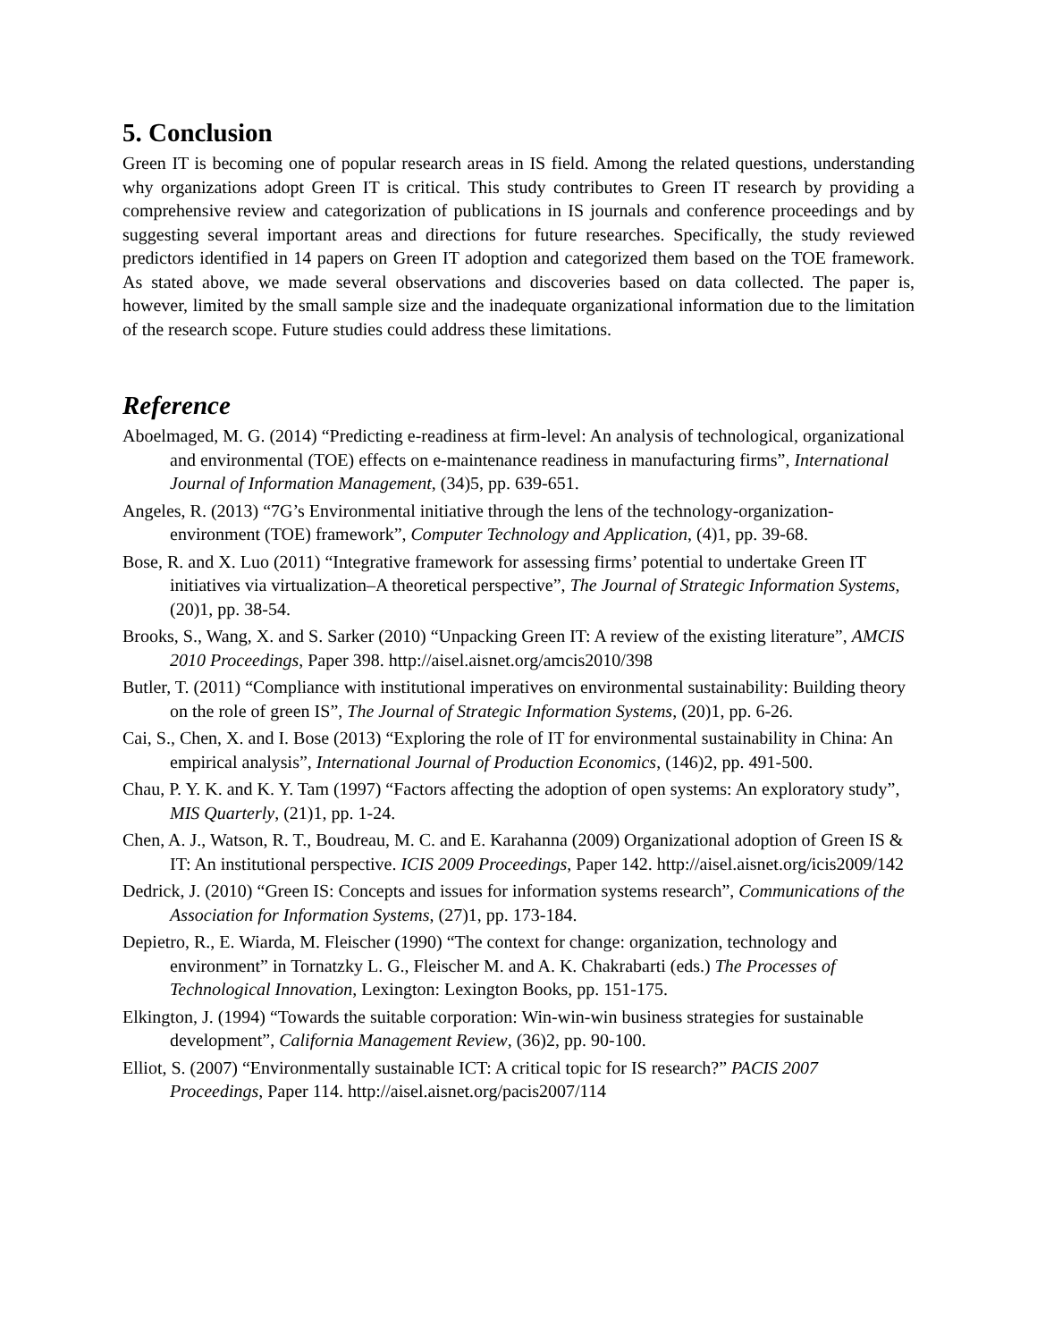5. Conclusion
Green IT is becoming one of popular research areas in IS field. Among the related questions, understanding why organizations adopt Green IT is critical. This study contributes to Green IT research by providing a comprehensive review and categorization of publications in IS journals and conference proceedings and by suggesting several important areas and directions for future researches. Specifically, the study reviewed predictors identified in 14 papers on Green IT adoption and categorized them based on the TOE framework. As stated above, we made several observations and discoveries based on data collected. The paper is, however, limited by the small sample size and the inadequate organizational information due to the limitation of the research scope. Future studies could address these limitations.
Reference
Aboelmaged, M. G. (2014) “Predicting e-readiness at firm-level: An analysis of technological, organizational and environmental (TOE) effects on e-maintenance readiness in manufacturing firms”, International Journal of Information Management, (34)5, pp. 639-651.
Angeles, R. (2013) “7G’s Environmental initiative through the lens of the technology-organization-environment (TOE) framework”, Computer Technology and Application, (4)1, pp. 39-68.
Bose, R. and X. Luo (2011) “Integrative framework for assessing firms’ potential to undertake Green IT initiatives via virtualization–A theoretical perspective”, The Journal of Strategic Information Systems, (20)1, pp. 38-54.
Brooks, S., Wang, X. and S. Sarker (2010) “Unpacking Green IT: A review of the existing literature”, AMCIS 2010 Proceedings, Paper 398. http://aisel.aisnet.org/amcis2010/398
Butler, T. (2011) “Compliance with institutional imperatives on environmental sustainability: Building theory on the role of green IS”, The Journal of Strategic Information Systems, (20)1, pp. 6-26.
Cai, S., Chen, X. and I. Bose (2013) “Exploring the role of IT for environmental sustainability in China: An empirical analysis”, International Journal of Production Economics, (146)2, pp. 491-500.
Chau, P. Y. K. and K. Y. Tam (1997) “Factors affecting the adoption of open systems: An exploratory study”, MIS Quarterly, (21)1, pp. 1-24.
Chen, A. J., Watson, R. T., Boudreau, M. C. and E. Karahanna (2009) Organizational adoption of Green IS & IT: An institutional perspective. ICIS 2009 Proceedings, Paper 142. http://aisel.aisnet.org/icis2009/142
Dedrick, J. (2010) “Green IS: Concepts and issues for information systems research”, Communications of the Association for Information Systems, (27)1, pp. 173-184.
Depietro, R., E. Wiarda, M. Fleischer (1990) “The context for change: organization, technology and environment” in Tornatzky L. G., Fleischer M. and A. K. Chakrabarti (eds.) The Processes of Technological Innovation, Lexington: Lexington Books, pp. 151-175.
Elkington, J. (1994) “Towards the suitable corporation: Win-win-win business strategies for sustainable development”, California Management Review, (36)2, pp. 90-100.
Elliot, S. (2007) “Environmentally sustainable ICT: A critical topic for IS research?” PACIS 2007 Proceedings, Paper 114. http://aisel.aisnet.org/pacis2007/114